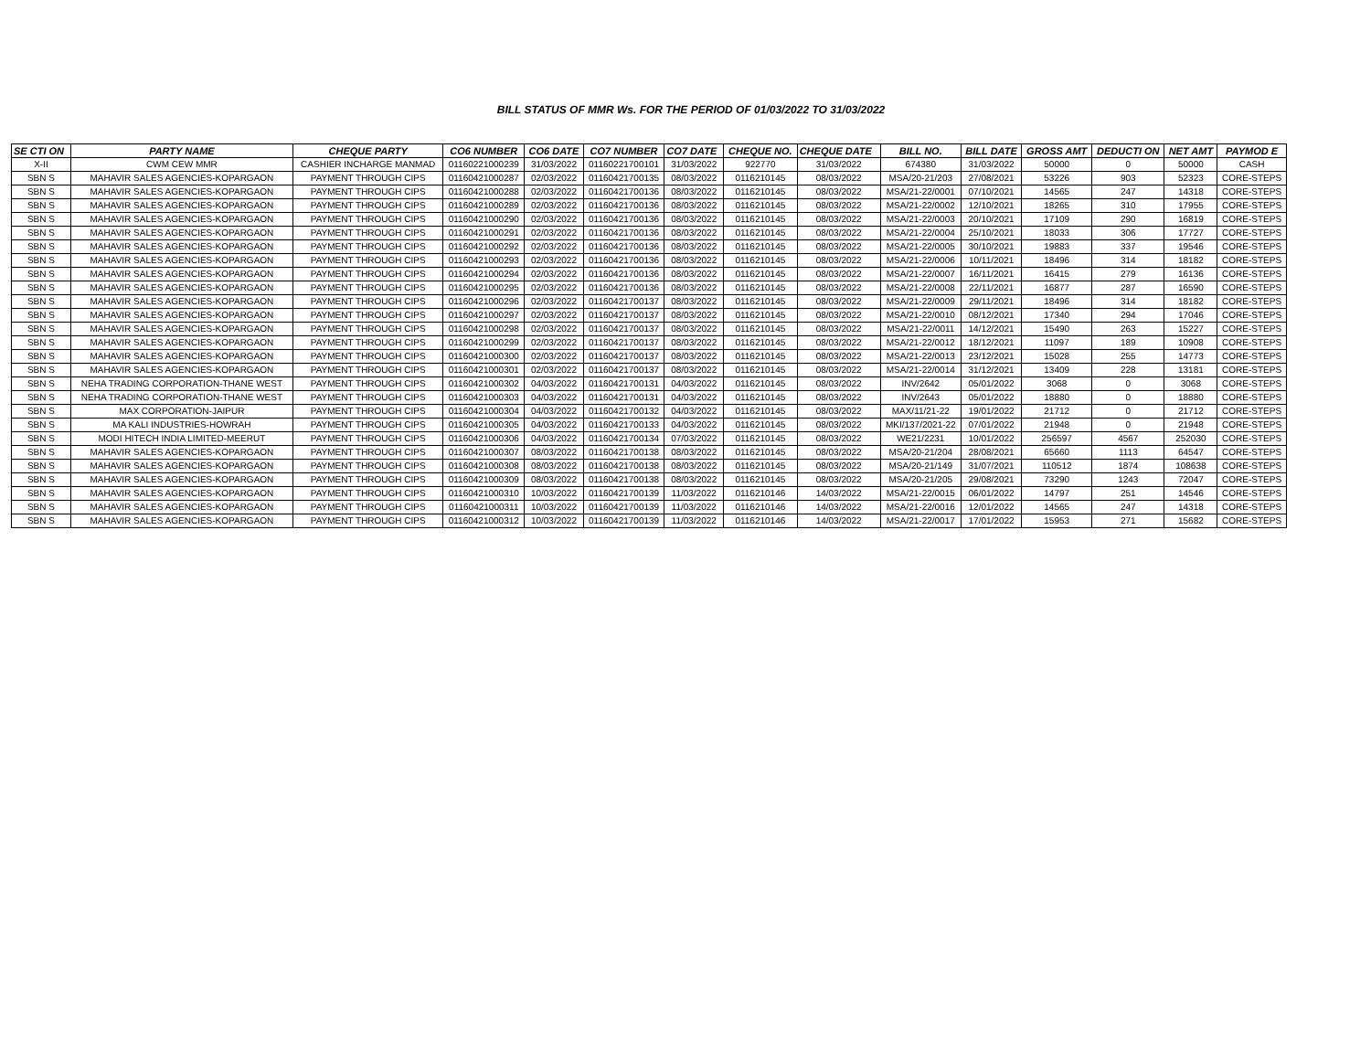BILL STATUS OF MMR Ws. FOR THE PERIOD OF 01/03/2022 TO 31/03/2022
| SE CTI ON | PARTY NAME | CHEQUE PARTY | CO6 NUMBER | CO6 DATE | CO7 NUMBER | CO7 DATE | CHEQUE NO. | CHEQUE DATE | BILL NO. | BILL DATE | GROSS AMT | DEDUCTI ON | NET AMT | PAYMOD E |
| --- | --- | --- | --- | --- | --- | --- | --- | --- | --- | --- | --- | --- | --- | --- |
| X-II | CWM CEW MMR | CASHIER INCHARGE MANMAD | 01160221000239 | 31/03/2022 | 01160221700101 | 31/03/2022 | 922770 | 31/03/2022 | 674380 | 31/03/2022 | 50000 | 0 | 50000 | CASH |
| SBN S | MAHAVIR SALES AGENCIES-KOPARGAON | PAYMENT THROUGH CIPS | 01160421000287 | 02/03/2022 | 01160421700135 | 08/03/2022 | 0116210145 | 08/03/2022 | MSA/20-21/203 | 27/08/2021 | 53226 | 903 | 52323 | CORE-STEPS |
| SBN S | MAHAVIR SALES AGENCIES-KOPARGAON | PAYMENT THROUGH CIPS | 01160421000288 | 02/03/2022 | 01160421700136 | 08/03/2022 | 0116210145 | 08/03/2022 | MSA/21-22/0001 | 07/10/2021 | 14565 | 247 | 14318 | CORE-STEPS |
| SBN S | MAHAVIR SALES AGENCIES-KOPARGAON | PAYMENT THROUGH CIPS | 01160421000289 | 02/03/2022 | 01160421700136 | 08/03/2022 | 0116210145 | 08/03/2022 | MSA/21-22/0002 | 12/10/2021 | 18265 | 310 | 17955 | CORE-STEPS |
| SBN S | MAHAVIR SALES AGENCIES-KOPARGAON | PAYMENT THROUGH CIPS | 01160421000290 | 02/03/2022 | 01160421700136 | 08/03/2022 | 0116210145 | 08/03/2022 | MSA/21-22/0003 | 20/10/2021 | 17109 | 290 | 16819 | CORE-STEPS |
| SBN S | MAHAVIR SALES AGENCIES-KOPARGAON | PAYMENT THROUGH CIPS | 01160421000291 | 02/03/2022 | 01160421700136 | 08/03/2022 | 0116210145 | 08/03/2022 | MSA/21-22/0004 | 25/10/2021 | 18033 | 306 | 17727 | CORE-STEPS |
| SBN S | MAHAVIR SALES AGENCIES-KOPARGAON | PAYMENT THROUGH CIPS | 01160421000292 | 02/03/2022 | 01160421700136 | 08/03/2022 | 0116210145 | 08/03/2022 | MSA/21-22/0005 | 30/10/2021 | 19883 | 337 | 19546 | CORE-STEPS |
| SBN S | MAHAVIR SALES AGENCIES-KOPARGAON | PAYMENT THROUGH CIPS | 01160421000293 | 02/03/2022 | 01160421700136 | 08/03/2022 | 0116210145 | 08/03/2022 | MSA/21-22/0006 | 10/11/2021 | 18496 | 314 | 18182 | CORE-STEPS |
| SBN S | MAHAVIR SALES AGENCIES-KOPARGAON | PAYMENT THROUGH CIPS | 01160421000294 | 02/03/2022 | 01160421700136 | 08/03/2022 | 0116210145 | 08/03/2022 | MSA/21-22/0007 | 16/11/2021 | 16415 | 279 | 16136 | CORE-STEPS |
| SBN S | MAHAVIR SALES AGENCIES-KOPARGAON | PAYMENT THROUGH CIPS | 01160421000295 | 02/03/2022 | 01160421700136 | 08/03/2022 | 0116210145 | 08/03/2022 | MSA/21-22/0008 | 22/11/2021 | 16877 | 287 | 16590 | CORE-STEPS |
| SBN S | MAHAVIR SALES AGENCIES-KOPARGAON | PAYMENT THROUGH CIPS | 01160421000296 | 02/03/2022 | 01160421700137 | 08/03/2022 | 0116210145 | 08/03/2022 | MSA/21-22/0009 | 29/11/2021 | 18496 | 314 | 18182 | CORE-STEPS |
| SBN S | MAHAVIR SALES AGENCIES-KOPARGAON | PAYMENT THROUGH CIPS | 01160421000297 | 02/03/2022 | 01160421700137 | 08/03/2022 | 0116210145 | 08/03/2022 | MSA/21-22/0010 | 08/12/2021 | 17340 | 294 | 17046 | CORE-STEPS |
| SBN S | MAHAVIR SALES AGENCIES-KOPARGAON | PAYMENT THROUGH CIPS | 01160421000298 | 02/03/2022 | 01160421700137 | 08/03/2022 | 0116210145 | 08/03/2022 | MSA/21-22/0011 | 14/12/2021 | 15490 | 263 | 15227 | CORE-STEPS |
| SBN S | MAHAVIR SALES AGENCIES-KOPARGAON | PAYMENT THROUGH CIPS | 01160421000299 | 02/03/2022 | 01160421700137 | 08/03/2022 | 0116210145 | 08/03/2022 | MSA/21-22/0012 | 18/12/2021 | 11097 | 189 | 10908 | CORE-STEPS |
| SBN S | MAHAVIR SALES AGENCIES-KOPARGAON | PAYMENT THROUGH CIPS | 01160421000300 | 02/03/2022 | 01160421700137 | 08/03/2022 | 0116210145 | 08/03/2022 | MSA/21-22/0013 | 23/12/2021 | 15028 | 255 | 14773 | CORE-STEPS |
| SBN S | MAHAVIR SALES AGENCIES-KOPARGAON | PAYMENT THROUGH CIPS | 01160421000301 | 02/03/2022 | 01160421700137 | 08/03/2022 | 0116210145 | 08/03/2022 | MSA/21-22/0014 | 31/12/2021 | 13409 | 228 | 13181 | CORE-STEPS |
| SBN S | NEHA TRADING CORPORATION-THANE WEST | PAYMENT THROUGH CIPS | 01160421000302 | 04/03/2022 | 01160421700131 | 04/03/2022 | 0116210145 | 08/03/2022 | INV/2642 | 05/01/2022 | 3068 | 0 | 3068 | CORE-STEPS |
| SBN S | NEHA TRADING CORPORATION-THANE WEST | PAYMENT THROUGH CIPS | 01160421000303 | 04/03/2022 | 01160421700131 | 04/03/2022 | 0116210145 | 08/03/2022 | INV/2643 | 05/01/2022 | 18880 | 0 | 18880 | CORE-STEPS |
| SBN S | MAX CORPORATION-JAIPUR | PAYMENT THROUGH CIPS | 01160421000304 | 04/03/2022 | 01160421700132 | 04/03/2022 | 0116210145 | 08/03/2022 | MAX/11/21-22 | 19/01/2022 | 21712 | 0 | 21712 | CORE-STEPS |
| SBN S | MA KALI INDUSTRIES-HOWRAH | PAYMENT THROUGH CIPS | 01160421000305 | 04/03/2022 | 01160421700133 | 04/03/2022 | 0116210145 | 08/03/2022 | MKI/137/2021-22 | 07/01/2022 | 21948 | 0 | 21948 | CORE-STEPS |
| SBN S | MODI HITECH INDIA LIMITED-MEERUT | PAYMENT THROUGH CIPS | 01160421000306 | 04/03/2022 | 01160421700134 | 07/03/2022 | 0116210145 | 08/03/2022 | WE21/2231 | 10/01/2022 | 256597 | 4567 | 252030 | CORE-STEPS |
| SBN S | MAHAVIR SALES AGENCIES-KOPARGAON | PAYMENT THROUGH CIPS | 01160421000307 | 08/03/2022 | 01160421700138 | 08/03/2022 | 0116210145 | 08/03/2022 | MSA/20-21/204 | 28/08/2021 | 65660 | 1113 | 64547 | CORE-STEPS |
| SBN S | MAHAVIR SALES AGENCIES-KOPARGAON | PAYMENT THROUGH CIPS | 01160421000308 | 08/03/2022 | 01160421700138 | 08/03/2022 | 0116210145 | 08/03/2022 | MSA/20-21/149 | 31/07/2021 | 110512 | 1874 | 108638 | CORE-STEPS |
| SBN S | MAHAVIR SALES AGENCIES-KOPARGAON | PAYMENT THROUGH CIPS | 01160421000309 | 08/03/2022 | 01160421700138 | 08/03/2022 | 0116210145 | 08/03/2022 | MSA/20-21/205 | 29/08/2021 | 73290 | 1243 | 72047 | CORE-STEPS |
| SBN S | MAHAVIR SALES AGENCIES-KOPARGAON | PAYMENT THROUGH CIPS | 01160421000310 | 10/03/2022 | 01160421700139 | 11/03/2022 | 0116210146 | 14/03/2022 | MSA/21-22/0015 | 06/01/2022 | 14797 | 251 | 14546 | CORE-STEPS |
| SBN S | MAHAVIR SALES AGENCIES-KOPARGAON | PAYMENT THROUGH CIPS | 01160421000311 | 10/03/2022 | 01160421700139 | 11/03/2022 | 0116210146 | 14/03/2022 | MSA/21-22/0016 | 12/01/2022 | 14565 | 247 | 14318 | CORE-STEPS |
| SBN S | MAHAVIR SALES AGENCIES-KOPARGAON | PAYMENT THROUGH CIPS | 01160421000312 | 10/03/2022 | 01160421700139 | 11/03/2022 | 0116210146 | 14/03/2022 | MSA/21-22/0017 | 17/01/2022 | 15953 | 271 | 15682 | CORE-STEPS |